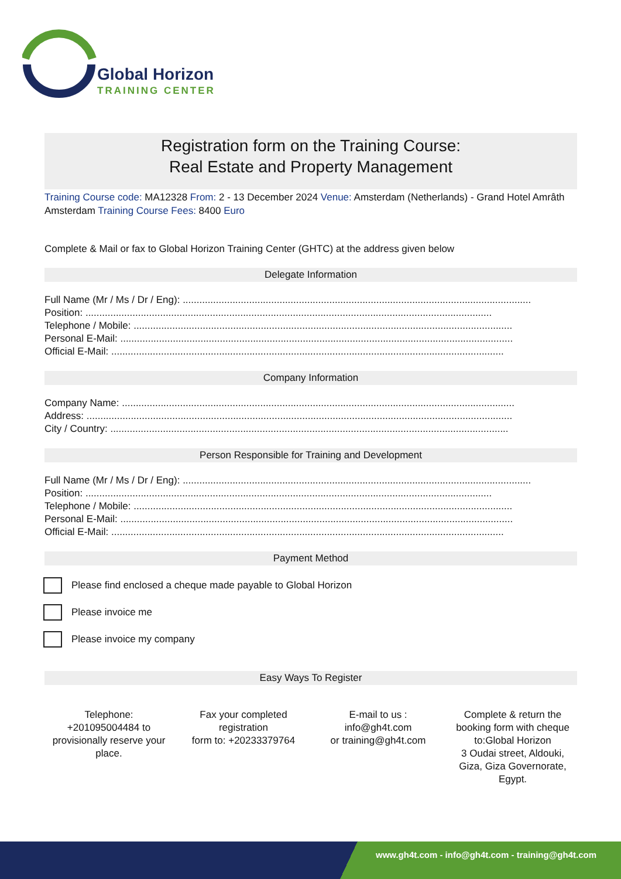Global Horizon
TRAINING CENTER
Registration form on the Training Course:
Real Estate and Property Management
Training Course code: MA12328 From: 2 - 13 December 2024 Venue: Amsterdam (Netherlands) - Grand Hotel Amrâth Amsterdam Training Course Fees: 8400 Euro
Complete & Mail or fax to Global Horizon Training Center (GHTC) at the address given below
Delegate Information
Full Name (Mr / Ms / Dr / Eng): ..............................................................................................................................
Position: ...................................................................................................................................................
Telephone / Mobile: .........................................................................................................................................
Personal E-Mail: ..............................................................................................................................................
Official E-Mail: ..............................................................................................................................................
Company Information
Company Name: ..............................................................................................................................................
Address: ..........................................................................................................................................................
City / Country: ................................................................................................................................................
Person Responsible for Training and Development
Full Name (Mr / Ms / Dr / Eng): ..............................................................................................................................
Position: ...................................................................................................................................................
Telephone / Mobile: .........................................................................................................................................
Personal E-Mail: ..............................................................................................................................................
Official E-Mail: ..............................................................................................................................................
Payment Method
Please find enclosed a cheque made payable to Global Horizon
Please invoice me
Please invoice my company
Easy Ways To Register
Telephone:
+201095004484 to provisionally reserve your place.
Fax your completed registration
form to: +20233379764
E-mail to us :
info@gh4t.com
or training@gh4t.com
Complete & return the booking form with cheque to:Global Horizon
3 Oudai street, Aldouki, Giza, Giza Governorate, Egypt.
www.gh4t.com - info@gh4t.com - training@gh4t.com